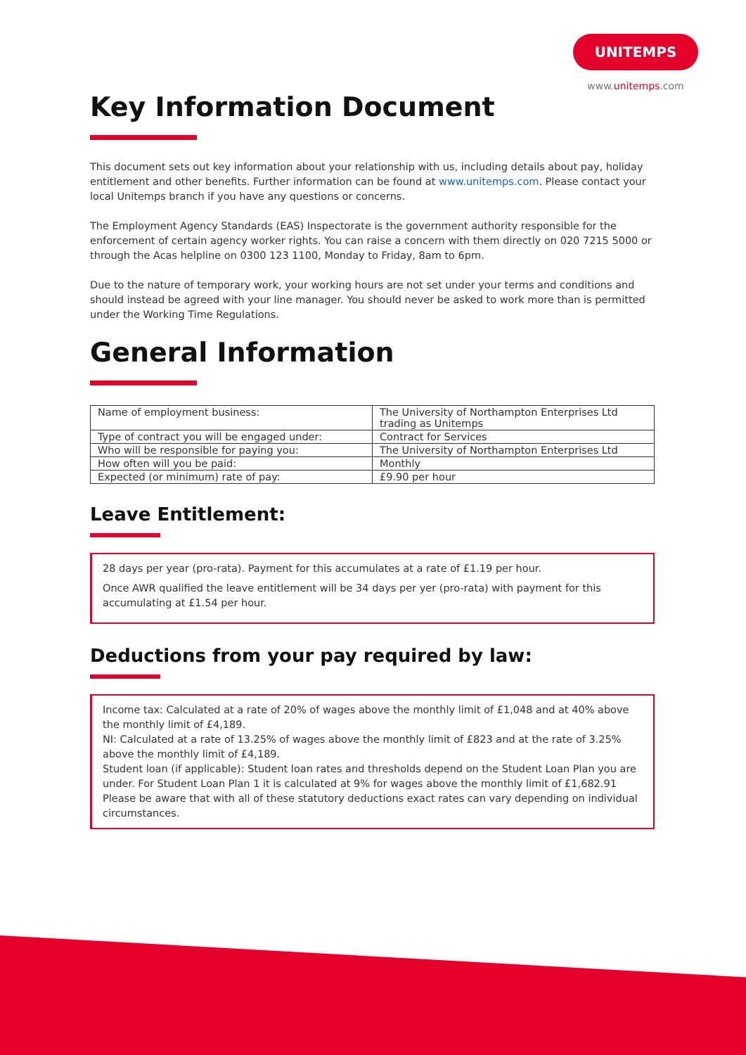UNITEMPS
www.unitemps.com
Key Information Document
This document sets out key information about your relationship with us, including details about pay, holiday entitlement and other benefits. Further information can be found at www.unitemps.com. Please contact your local Unitemps branch if you have any questions or concerns.
The Employment Agency Standards (EAS) Inspectorate is the government authority responsible for the enforcement of certain agency worker rights. You can raise a concern with them directly on 020 7215 5000 or through the Acas helpline on 0300 123 1100, Monday to Friday, 8am to 6pm.
Due to the nature of temporary work, your working hours are not set under your terms and conditions and should instead be agreed with your line manager. You should never be asked to work more than is permitted under the Working Time Regulations.
General Information
| Name of employment business: | The University of Northampton Enterprises Ltd trading as Unitemps |
| Type of contract you will be engaged under: | Contract for Services |
| Who will be responsible for paying you: | The University of Northampton Enterprises Ltd |
| How often will you be paid: | Monthly |
| Expected (or minimum) rate of pay: | £9.90 per hour |
Leave Entitlement:
28 days per year (pro-rata). Payment for this accumulates at a rate of £1.19 per hour.
Once AWR qualified the leave entitlement will be 34 days per yer (pro-rata) with payment for this accumulating at £1.54 per hour.
Deductions from your pay required by law:
Income tax: Calculated at a rate of 20% of wages above the monthly limit of £1,048 and at 40% above the monthly limit of £4,189.
NI: Calculated at a rate of 13.25% of wages above the monthly limit of £823 and at the rate of 3.25% above the monthly limit of £4,189.
Student loan (if applicable): Student loan rates and thresholds depend on the Student Loan Plan you are under. For Student Loan Plan 1 it is calculated at 9% for wages above the monthly limit of £1,682.91
Please be aware that with all of these statutory deductions exact rates can vary depending on individual circumstances.